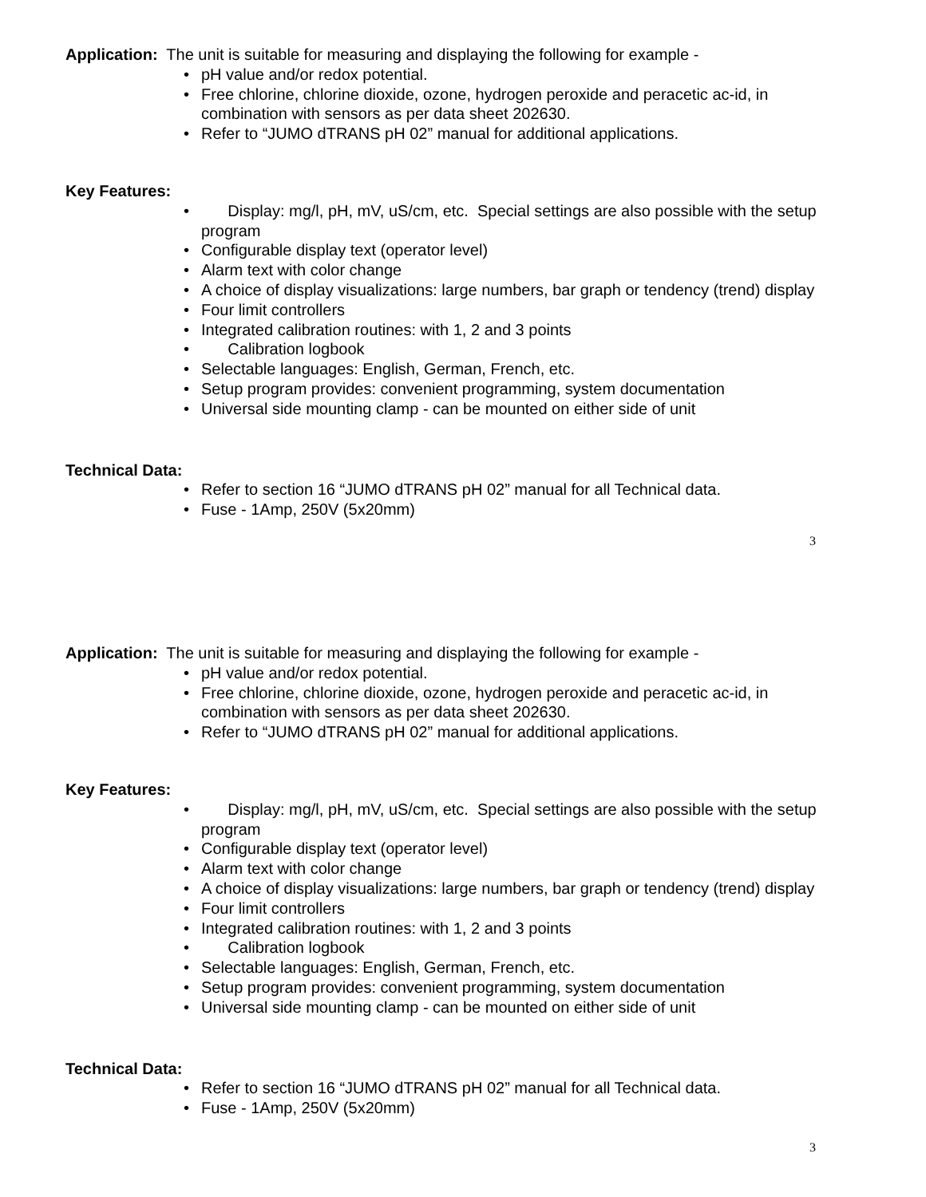Application: The unit is suitable for measuring and displaying the following for example -
• pH value and/or redox potential.
• Free chlorine, chlorine dioxide, ozone, hydrogen peroxide and peracetic ac-id, in combination with sensors as per data sheet 202630.
• Refer to “JUMO dTRANS pH 02” manual for additional applications.
Key Features:
• Display: mg/l, pH, mV, uS/cm, etc. Special settings are also possible with the setup program
• Configurable display text (operator level)
• Alarm text with color change
• A choice of display visualizations: large numbers, bar graph or tendency (trend) display
• Four limit controllers
• Integrated calibration routines: with 1, 2 and 3 points
• Calibration logbook
• Selectable languages: English, German, French, etc.
• Setup program provides: convenient programming, system documentation
• Universal side mounting clamp - can be mounted on either side of unit
Technical Data:
• Refer to section 16 “JUMO dTRANS pH 02” manual for all Technical data.
• Fuse - 1Amp, 250V (5x20mm)
3
Application: The unit is suitable for measuring and displaying the following for example -
• pH value and/or redox potential.
• Free chlorine, chlorine dioxide, ozone, hydrogen peroxide and peracetic ac-id, in combination with sensors as per data sheet 202630.
• Refer to “JUMO dTRANS pH 02” manual for additional applications.
Key Features:
• Display: mg/l, pH, mV, uS/cm, etc. Special settings are also possible with the setup program
• Configurable display text (operator level)
• Alarm text with color change
• A choice of display visualizations: large numbers, bar graph or tendency (trend) display
• Four limit controllers
• Integrated calibration routines: with 1, 2 and 3 points
• Calibration logbook
• Selectable languages: English, German, French, etc.
• Setup program provides: convenient programming, system documentation
• Universal side mounting clamp - can be mounted on either side of unit
Technical Data:
• Refer to section 16 “JUMO dTRANS pH 02” manual for all Technical data.
• Fuse - 1Amp, 250V (5x20mm)
3